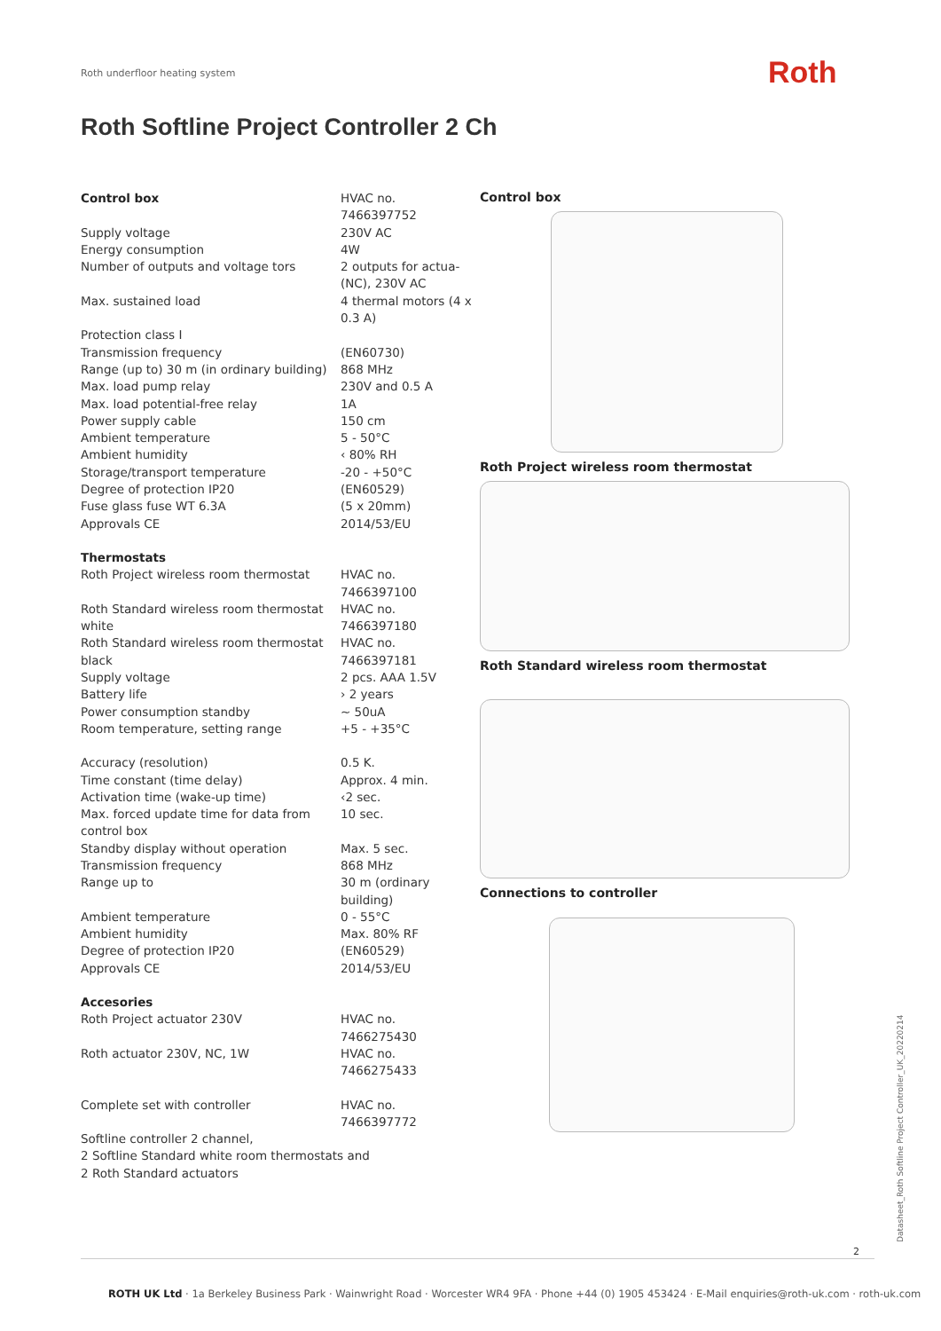Roth underfloor heating system Roth
Roth Softline Project Controller 2 Ch
| Control box | HVAC no. 7466397752 |
| Supply voltage | 230V AC |
| Energy consumption | 4W |
| Number of outputs and voltage tors | 2 outputs for actua- (NC), 230V AC |
| Max. sustained load | 4 thermal motors (4 x 0.3 A) |
| Protection class I | |
| Transmission frequency | (EN60730) |
| Range (up to) 30 m (in ordinary building) | 868 MHz |
| Max. load pump relay | 230V and 0.5 A |
| Max. load potential-free relay | 1A |
| Power supply cable | 150 cm |
| Ambient temperature | 5 - 50°C |
| Ambient humidity | ‹ 80% RH |
| Storage/transport temperature | -20 - +50°C |
| Degree of protection IP20 | (EN60529) |
| Fuse glass fuse WT 6.3A | (5 x 20mm) |
| Approvals CE | 2014/53/EU |
| Thermostats | |
| Roth Project wireless room thermostat | HVAC no. 7466397100 |
| Roth Standard wireless room thermostat white | HVAC no. 7466397180 |
| Roth Standard wireless room thermostat black | HVAC no. 7466397181 |
| Supply voltage | 2 pcs. AAA 1.5V |
| Battery life | › 2 years |
| Power consumption standby | ~ 50uA |
| Room temperature, setting range | +5 - +35°C |
| Accuracy (resolution) | 0.5 K. |
| Time constant (time delay) | Approx. 4 min. |
| Activation time (wake-up time) | ‹2 sec. |
| Max. forced update time for data from control box | 10 sec. |
| Standby display without operation | Max. 5 sec. |
| Transmission frequency | 868 MHz |
| Range up to | 30 m (ordinary building) |
| Ambient temperature | 0 - 55°C |
| Ambient humidity | Max. 80% RF |
| Degree of protection IP20 | (EN60529) |
| Approvals CE | 2014/53/EU |
| Accesories | |
| Roth Project actuator 230V | HVAC no. 7466275430 |
| Roth actuator 230V, NC, 1W | HVAC no. 7466275433 |
| Complete set with controller | HVAC no. 7466397772 |
| Softline controller 2 channel, 2 Softline Standard white room thermostats and 2 Roth Standard actuators | |
Control box
Roth Project wireless room thermostat
Roth Standard wireless room thermostat
Connections to controller
2
ROTH UK Ltd · 1a Berkeley Business Park · Wainwright Road · Worcester WR4 9FA · Phone +44 (0) 1905 453424 · E-Mail enquiries@roth-uk.com · roth-uk.com
Datasheet_Roth Softline Project Controller_UK_20220214